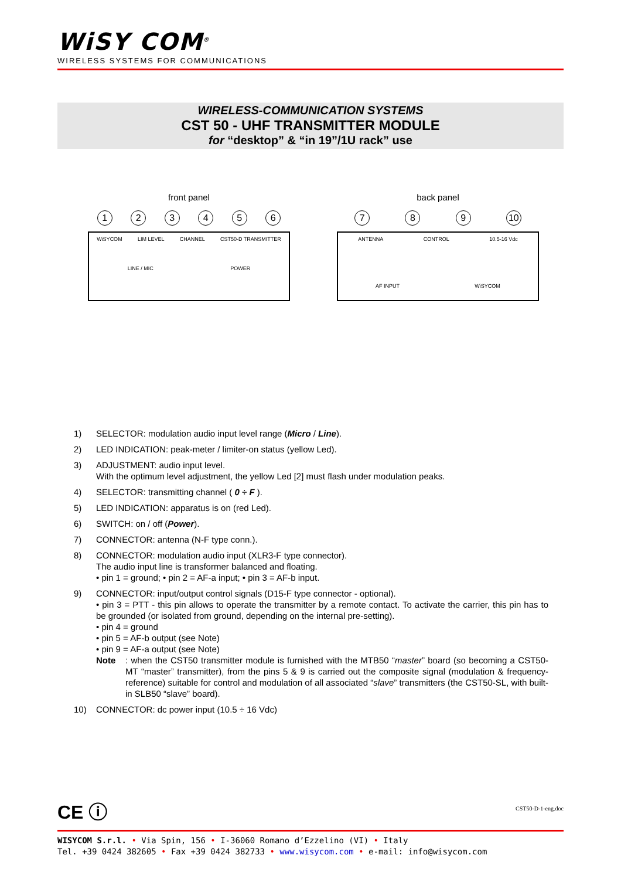WiSY COM<sup>®</sup>
WIRELESS SYSTEMS FOR COMMUNICATIONS
WIRELESS-COMMUNICATION SYSTEMS
CST 50 - UHF TRANSMITTER MODULE
for “desktop” & “in 19”/1U rack” use
front panel
123456
WiSYCOM LIM LEVEL CHANNEL CST50-D TRANSMITTER
LINE / MIC POWER
back panel
789 10
ANTENNA CONTROL 10.5-16 Vdc
AF INPUT WiSYCOM
1) SELECTOR: modulation audio input level range (Micro / Line).
2) LED INDICATION: peak-meter / limiter-on status (yellow Led).
3) ADJUSTMENT: audio input level.
With the optimum level adjustment, the yellow Led [2] must flash under modulation peaks.
4) SELECTOR: transmitting channel ( 0 ÷ F ).
5) LED INDICATION: apparatus is on (red Led).
6) SWITCH: on / off (Power).
7) CONNECTOR: antenna (N-F type conn.).
8) CONNECTOR: modulation audio input (XLR3-F type connector).
The audio input line is transformer balanced and floating.
• pin 1 = ground; • pin 2 = AF-a input; • pin 3 = AF-b input.
9) CONNECTOR: input/output control signals (D15-F type connector - optional).
• pin 3 = PTT - this pin allows to operate the transmitter by a remote contact. To activate the carrier, this pin has to be grounded (or isolated from ground, depending on the internal pre-setting).
• pin 4 = ground
• pin 5 = AF-b output (see Note)
• pin 9 = AF-a output (see Note)
Note: when the CST50 transmitter module is furnished with the MTB50 “master” board (so becoming a CST50-MT “master” transmitter), from the pins 5 & 9 is carried out the composite signal (modulation & frequency-reference) suitable for control and modulation of all associated “slave” transmitters (the CST50-SL, with built-in SLB50 “slave” board).
10) CONNECTOR: dc power input (10.5 ÷ 16 Vdc)
CE ⓘ CST50-D-1-eng.doc
WISYCOM S.r.l. • Via Spin, 156 • I-36060 Romano d’Ezzelino (VI) • Italy
Tel. +39 0424 382605 • Fax +39 0424 382733 • www.wisycom.com • e-mail: info@wisycom.com